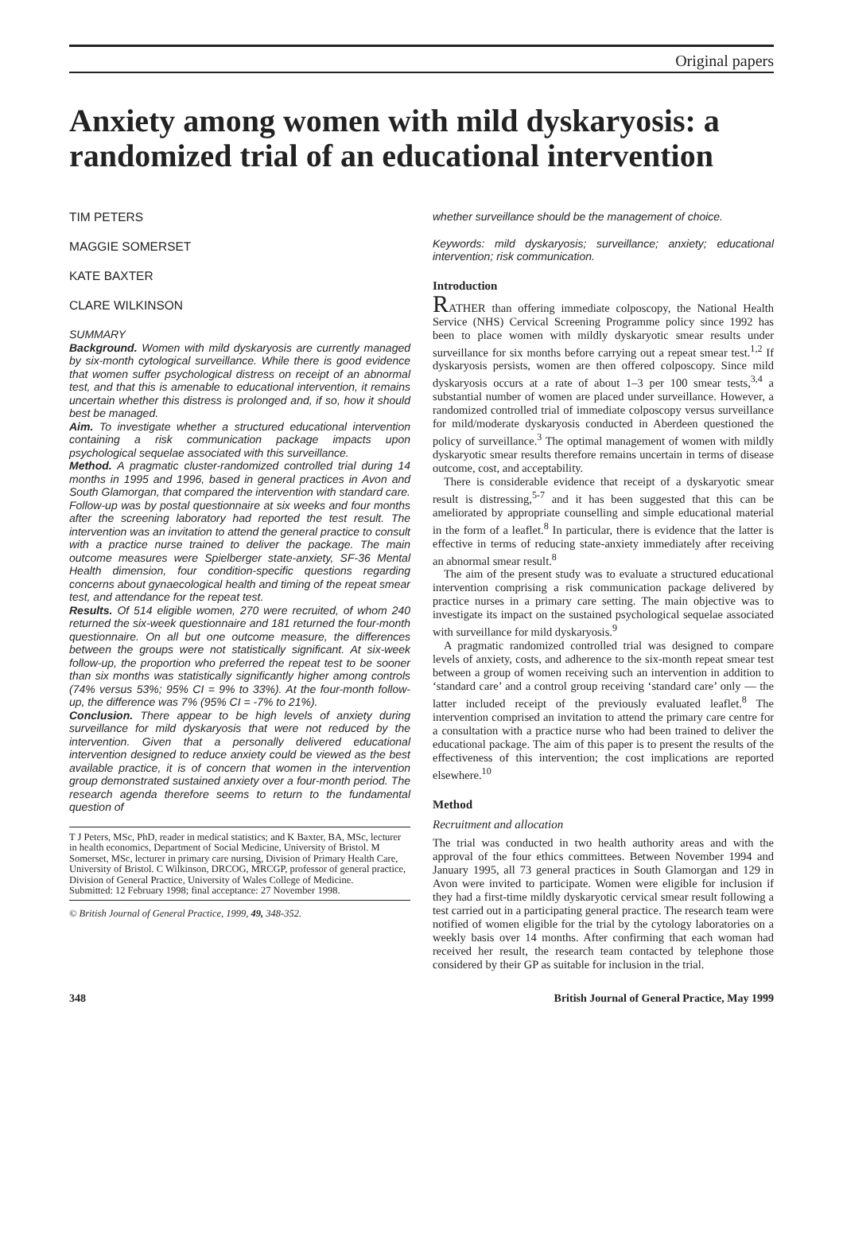Original papers
Anxiety among women with mild dyskaryosis: a randomized trial of an educational intervention
TIM PETERS
MAGGIE SOMERSET
KATE BAXTER
CLARE WILKINSON
SUMMARY
Background. Women with mild dyskaryosis are currently managed by six-month cytological surveillance. While there is good evidence that women suffer psychological distress on receipt of an abnormal test, and that this is amenable to educational intervention, it remains uncertain whether this distress is prolonged and, if so, how it should best be managed.
Aim. To investigate whether a structured educational intervention containing a risk communication package impacts upon psychological sequelae associated with this surveillance.
Method. A pragmatic cluster-randomized controlled trial during 14 months in 1995 and 1996, based in general practices in Avon and South Glamorgan, that compared the intervention with standard care. Follow-up was by postal questionnaire at six weeks and four months after the screening laboratory had reported the test result. The intervention was an invitation to attend the general practice to consult with a practice nurse trained to deliver the package. The main outcome measures were Spielberger state-anxiety, SF-36 Mental Health dimension, four condition-specific questions regarding concerns about gynaecological health and timing of the repeat smear test, and attendance for the repeat test.
Results. Of 514 eligible women, 270 were recruited, of whom 240 returned the six-week questionnaire and 181 returned the four-month questionnaire. On all but one outcome measure, the differences between the groups were not statistically significant. At six-week follow-up, the proportion who preferred the repeat test to be sooner than six months was statistically significantly higher among controls (74% versus 53%; 95% CI = 9% to 33%). At the four-month follow-up, the difference was 7% (95% CI = -7% to 21%).
Conclusion. There appear to be high levels of anxiety during surveillance for mild dyskaryosis that were not reduced by the intervention. Given that a personally delivered educational intervention designed to reduce anxiety could be viewed as the best available practice, it is of concern that women in the intervention group demonstrated sustained anxiety over a four-month period. The research agenda therefore seems to return to the fundamental question of
T J Peters, MSc, PhD, reader in medical statistics; and K Baxter, BA, MSc, lecturer in health economics, Department of Social Medicine, University of Bristol. M Somerset, MSc, lecturer in primary care nursing, Division of Primary Health Care, University of Bristol. C Wilkinson, DRCOG, MRCGP, professor of general practice, Division of General Practice, University of Wales College of Medicine.
Submitted: 12 February 1998; final acceptance: 27 November 1998.
© British Journal of General Practice, 1999, 49, 348-352.
whether surveillance should be the management of choice.
Keywords: mild dyskaryosis; surveillance; anxiety; educational intervention; risk communication.
Introduction
RATHER than offering immediate colposcopy, the National Health Service (NHS) Cervical Screening Programme policy since 1992 has been to place women with mildly dyskaryotic smear results under surveillance for six months before carrying out a repeat smear test.<sup>1,2</sup> If dyskaryosis persists, women are then offered colposcopy. Since mild dyskaryosis occurs at a rate of about 1–3 per 100 smear tests,<sup>3,4</sup> a substantial number of women are placed under surveillance. However, a randomized controlled trial of immediate colposcopy versus surveillance for mild/moderate dyskaryosis conducted in Aberdeen questioned the policy of surveillance.<sup>3</sup> The optimal management of women with mildly dyskaryotic smear results therefore remains uncertain in terms of disease outcome, cost, and acceptability.
There is considerable evidence that receipt of a dyskaryotic smear result is distressing,<sup>5-7</sup> and it has been suggested that this can be ameliorated by appropriate counselling and simple educational material in the form of a leaflet.<sup>8</sup> In particular, there is evidence that the latter is effective in terms of reducing state-anxiety immediately after receiving an abnormal smear result.<sup>8</sup>
The aim of the present study was to evaluate a structured educational intervention comprising a risk communication package delivered by practice nurses in a primary care setting. The main objective was to investigate its impact on the sustained psychological sequelae associated with surveillance for mild dyskaryosis.<sup>9</sup>
A pragmatic randomized controlled trial was designed to compare levels of anxiety, costs, and adherence to the six-month repeat smear test between a group of women receiving such an intervention in addition to ‘standard care’ and a control group receiving ‘standard care’ only — the latter included receipt of the previously evaluated leaflet.<sup>8</sup> The intervention comprised an invitation to attend the primary care centre for a consultation with a practice nurse who had been trained to deliver the educational package. The aim of this paper is to present the results of the effectiveness of this intervention; the cost implications are reported elsewhere.<sup>10</sup>
Method
Recruitment and allocation
The trial was conducted in two health authority areas and with the approval of the four ethics committees. Between November 1994 and January 1995, all 73 general practices in South Glamorgan and 129 in Avon were invited to participate. Women were eligible for inclusion if they had a first-time mildly dyskaryotic cervical smear result following a test carried out in a participating general practice. The research team were notified of women eligible for the trial by the cytology laboratories on a weekly basis over 14 months. After confirming that each woman had received her result, the research team contacted by telephone those considered by their GP as suitable for inclusion in the trial.
348 British Journal of General Practice, May 1999